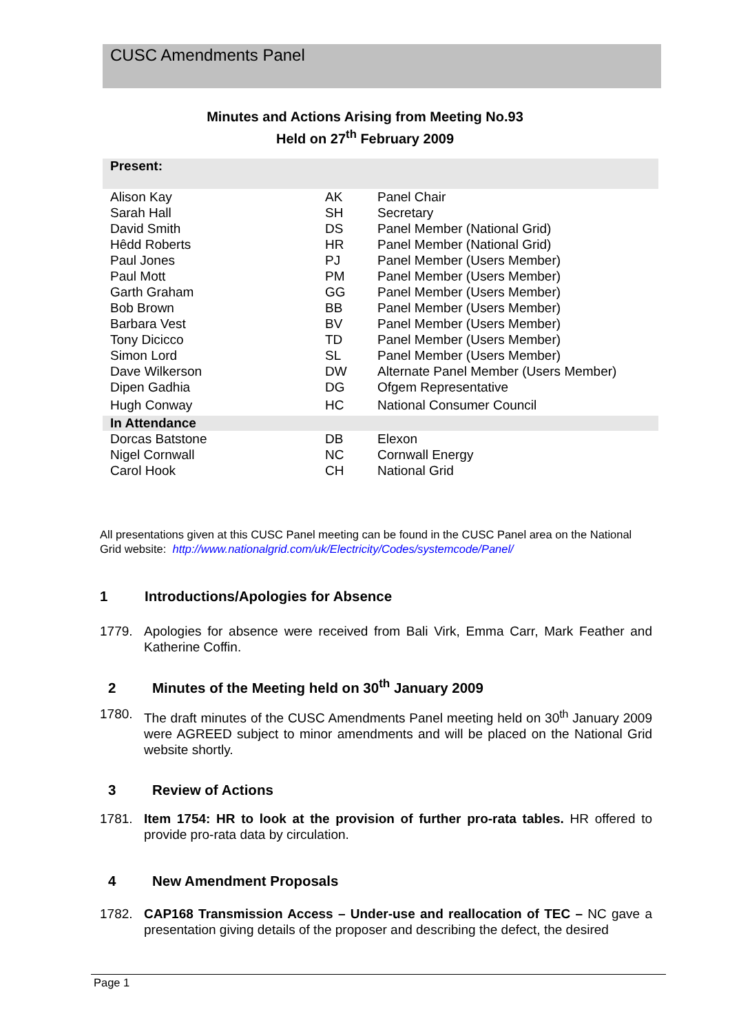CUSC Amendments Panel
Minutes and Actions Arising from Meeting No.93
Held on 27<sup>th</sup> February 2009
| Present: | | |
| Alison Kay | AK | Panel Chair |
| Sarah Hall | SH | Secretary |
| David Smith | DS | Panel Member (National Grid) |
| Hêdd Roberts | HR | Panel Member (National Grid) |
| Paul Jones | PJ | Panel Member (Users Member) |
| Paul Mott | PM | Panel Member (Users Member) |
| Garth Graham | GG | Panel Member (Users Member) |
| Bob Brown | BB | Panel Member (Users Member) |
| Barbara Vest | BV | Panel Member (Users Member) |
| Tony Dicicco | TD | Panel Member (Users Member) |
| Simon Lord | SL | Panel Member (Users Member) |
| Dave Wilkerson | DW | Alternate Panel Member (Users Member) |
| Dipen Gadhia | DG | Ofgem Representative |
| Hugh Conway | HC | National Consumer Council |
| In Attendance | | |
| Dorcas Batstone | DB | Elexon |
| Nigel Cornwall | NC | Cornwall Energy |
| Carol Hook | CH | National Grid |
All presentations given at this CUSC Panel meeting can be found in the CUSC Panel area on the National Grid website: http://www.nationalgrid.com/uk/Electricity/Codes/systemcode/Panel/
1 Introductions/Apologies for Absence
1779. Apologies for absence were received from Bali Virk, Emma Carr, Mark Feather and Katherine Coffin.
2 Minutes of the Meeting held on 30<sup>th</sup> January 2009
1780. The draft minutes of the CUSC Amendments Panel meeting held on 30<sup>th</sup> January 2009 were AGREED subject to minor amendments and will be placed on the National Grid website shortly.
3 Review of Actions
1781. Item 1754: HR to look at the provision of further pro-rata tables. HR offered to provide pro-rata data by circulation.
4 New Amendment Proposals
1782. CAP168 Transmission Access – Under-use and reallocation of TEC – NC gave a presentation giving details of the proposer and describing the defect, the desired
Page 1